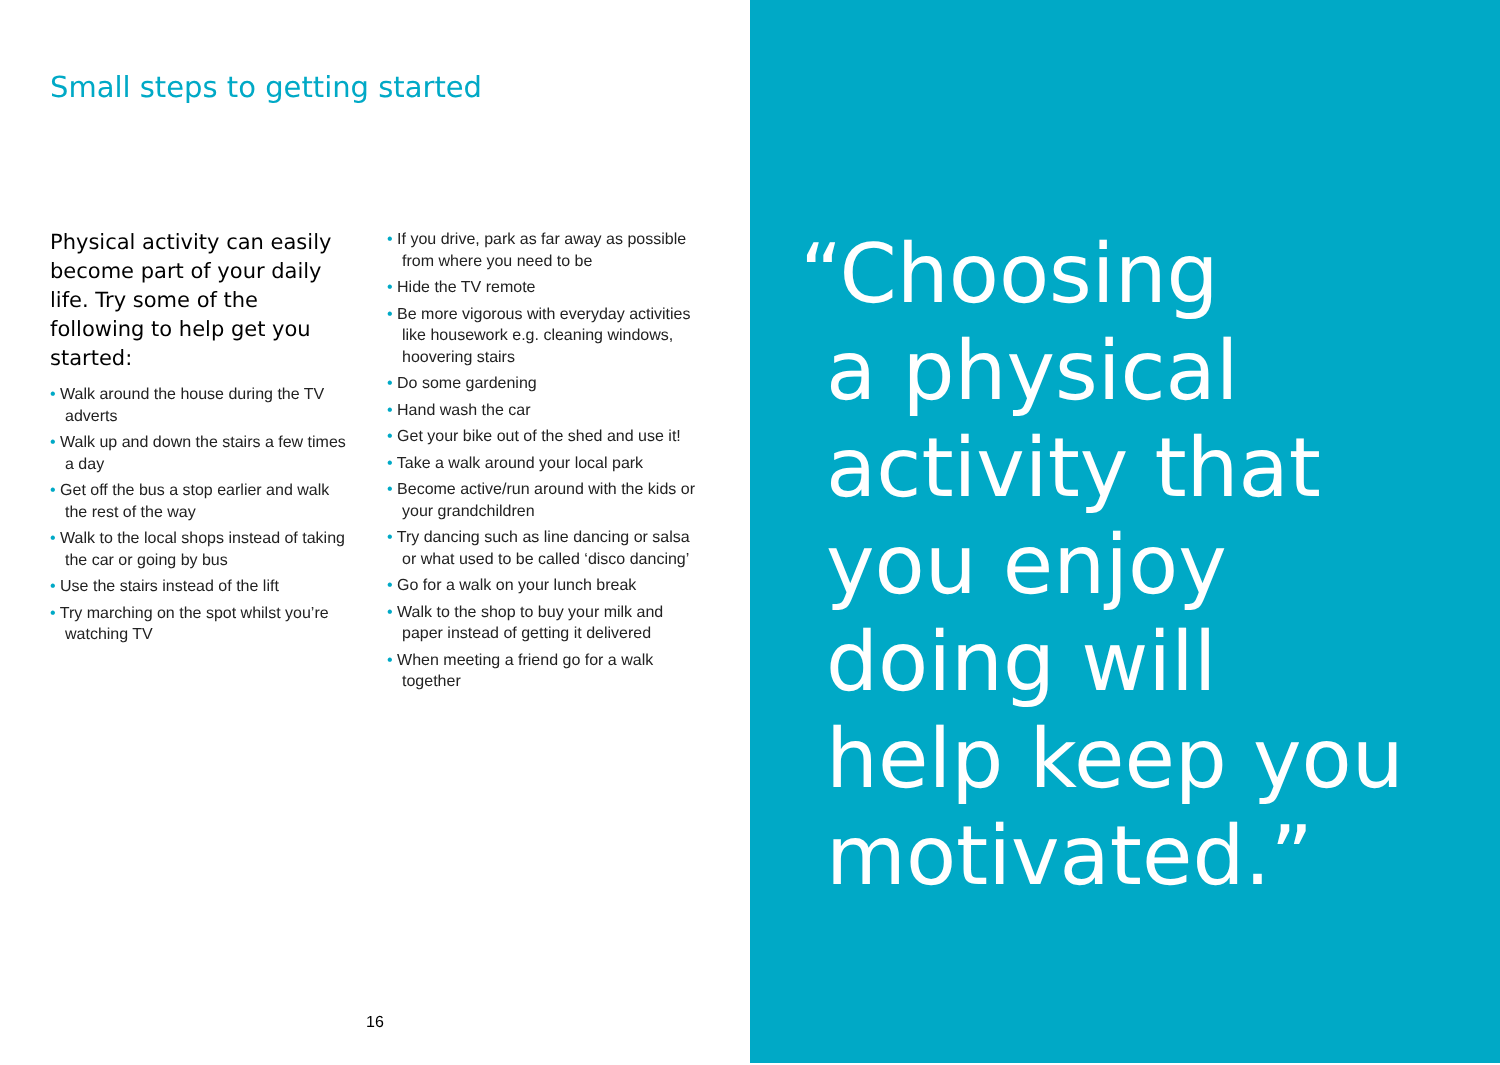Small steps to getting started
Physical activity can easily become part of your daily life. Try some of the following to help get you started:
• Walk around the house during the TV adverts
• Walk up and down the stairs a few times a day
• Get off the bus a stop earlier and walk the rest of the way
• Walk to the local shops instead of taking the car or going by bus
• Use the stairs instead of the lift
• Try marching on the spot whilst you’re watching TV
• If you drive, park as far away as possible from where you need to be
• Hide the TV remote
• Be more vigorous with everyday activities like housework e.g. cleaning windows, hoovering stairs
• Do some gardening
• Hand wash the car
• Get your bike out of the shed and use it!
• Take a walk around your local park
• Become active/run around with the kids or your grandchildren
• Try dancing such as line dancing or salsa or what used to be called ‘disco dancing’
• Go for a walk on your lunch break
• Walk to the shop to buy your milk and paper instead of getting it delivered
• When meeting a friend go for a walk together
16
“Choosing
a physical
activity that
you enjoy
doing will
help keep you
motivated.”